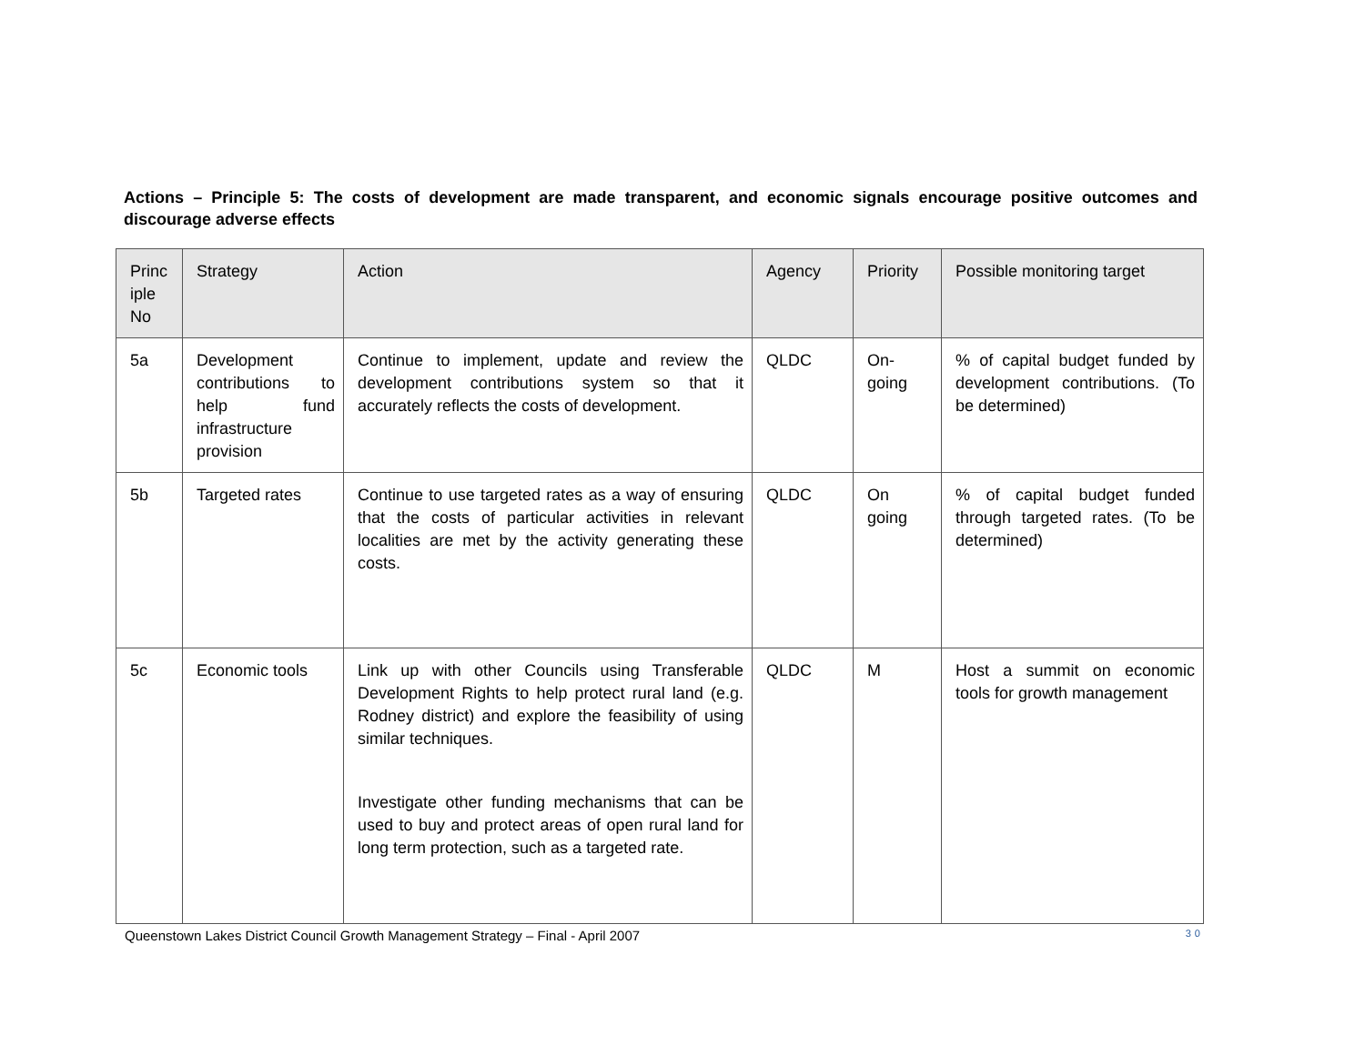Actions – Principle 5: The costs of development are made transparent, and economic signals encourage positive outcomes and discourage adverse effects
| Princ iple No | Strategy | Action | Agency | Priority | Possible monitoring target |
| --- | --- | --- | --- | --- | --- |
| 5a | Development contributions to help fund infrastructure provision | Continue to implement, update and review the development contributions system so that it accurately reflects the costs of development. | QLDC | On-going | % of capital budget funded by development contributions. (To be determined) |
| 5b | Targeted rates | Continue to use targeted rates as a way of ensuring that the costs of particular activities in relevant localities are met by the activity generating these costs. | QLDC | On going | % of capital budget funded through targeted rates. (To be determined) |
| 5c | Economic tools | Link up with other Councils using Transferable Development Rights to help protect rural land (e.g. Rodney district) and explore the feasibility of using similar techniques. Investigate other funding mechanisms that can be used to buy and protect areas of open rural land for long term protection, such as a targeted rate. | QLDC | M | Host a summit on economic tools for growth management |
Queenstown Lakes District Council Growth Management Strategy – Final - April 2007 30